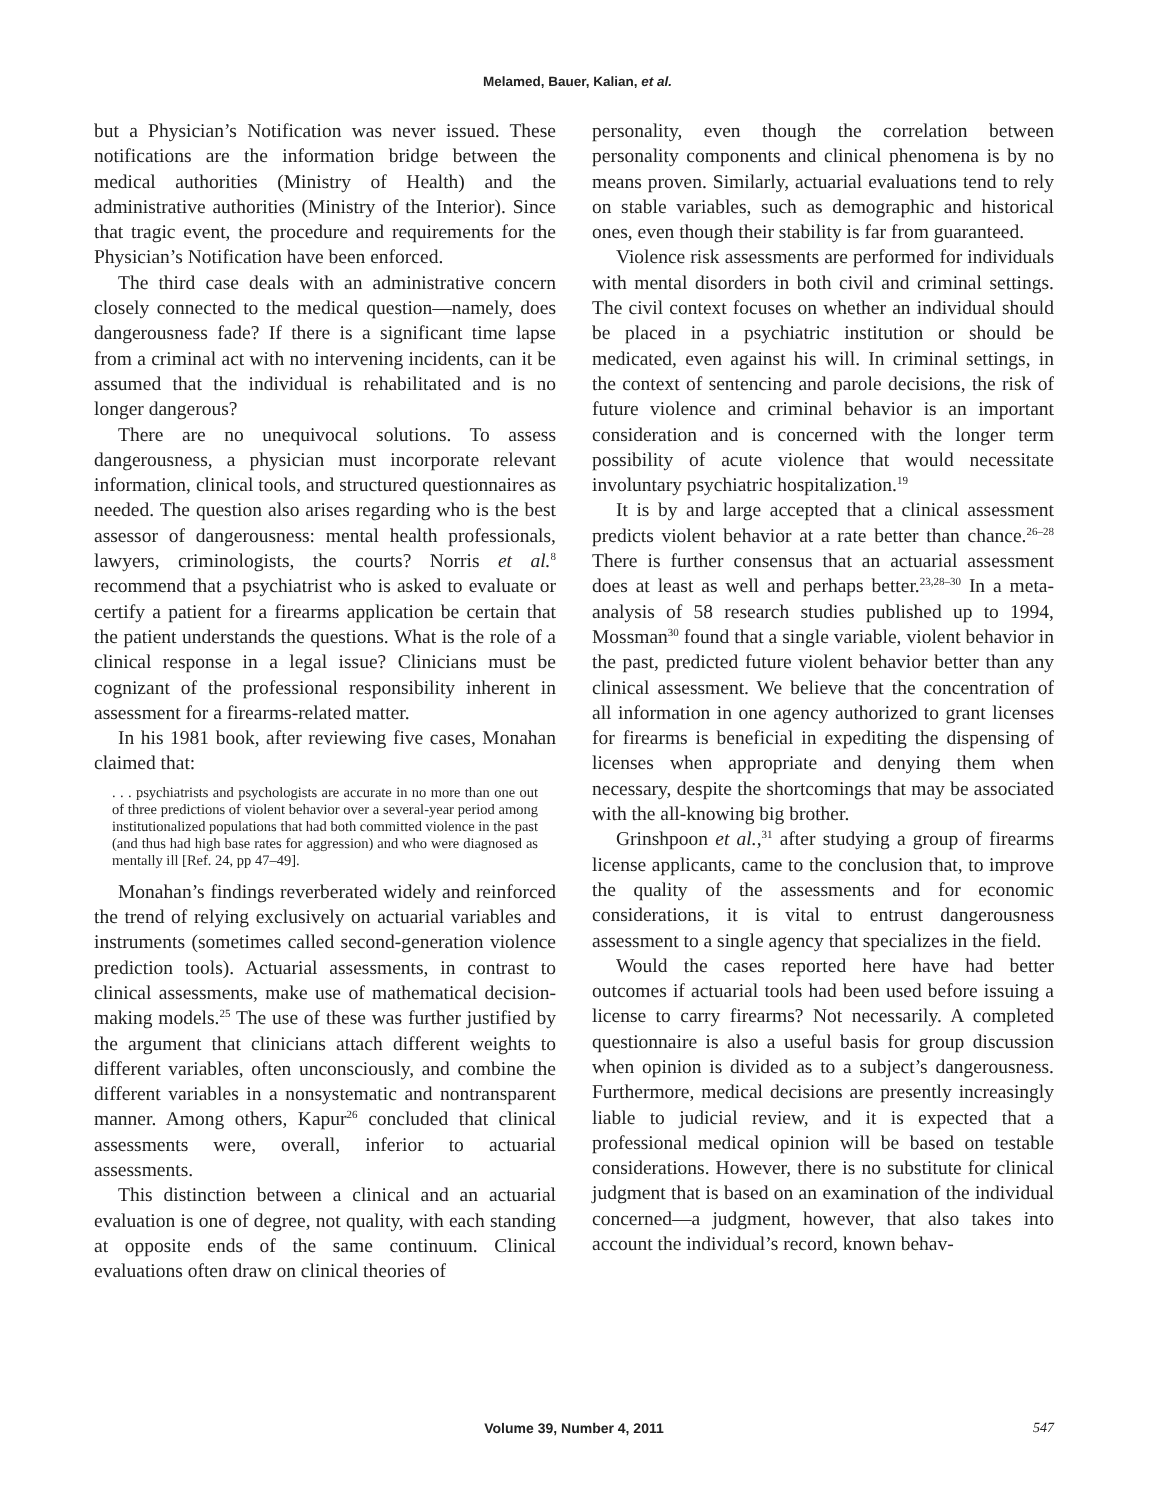Melamed, Bauer, Kalian, et al.
but a Physician’s Notification was never issued. These notifications are the information bridge between the medical authorities (Ministry of Health) and the administrative authorities (Ministry of the Interior). Since that tragic event, the procedure and requirements for the Physician’s Notification have been enforced.
The third case deals with an administrative concern closely connected to the medical question—namely, does dangerousness fade? If there is a significant time lapse from a criminal act with no intervening incidents, can it be assumed that the individual is rehabilitated and is no longer dangerous?
There are no unequivocal solutions. To assess dangerousness, a physician must incorporate relevant information, clinical tools, and structured questionnaires as needed. The question also arises regarding who is the best assessor of dangerousness: mental health professionals, lawyers, criminologists, the courts? Norris et al.<sup>8</sup> recommend that a psychiatrist who is asked to evaluate or certify a patient for a firearms application be certain that the patient understands the questions. What is the role of a clinical response in a legal issue? Clinicians must be cognizant of the professional responsibility inherent in assessment for a firearms-related matter.
In his 1981 book, after reviewing five cases, Monahan claimed that:
. . . psychiatrists and psychologists are accurate in no more than one out of three predictions of violent behavior over a several-year period among institutionalized populations that had both committed violence in the past (and thus had high base rates for aggression) and who were diagnosed as mentally ill [Ref. 24, pp 47–49].
Monahan’s findings reverberated widely and reinforced the trend of relying exclusively on actuarial variables and instruments (sometimes called second-generation violence prediction tools). Actuarial assessments, in contrast to clinical assessments, make use of mathematical decision-making models.<sup>25</sup> The use of these was further justified by the argument that clinicians attach different weights to different variables, often unconsciously, and combine the different variables in a nonsystematic and nontransparent manner. Among others, Kapur<sup>26</sup> concluded that clinical assessments were, overall, inferior to actuarial assessments.
This distinction between a clinical and an actuarial evaluation is one of degree, not quality, with each standing at opposite ends of the same continuum. Clinical evaluations often draw on clinical theories of
personality, even though the correlation between personality components and clinical phenomena is by no means proven. Similarly, actuarial evaluations tend to rely on stable variables, such as demographic and historical ones, even though their stability is far from guaranteed.
Violence risk assessments are performed for individuals with mental disorders in both civil and criminal settings. The civil context focuses on whether an individual should be placed in a psychiatric institution or should be medicated, even against his will. In criminal settings, in the context of sentencing and parole decisions, the risk of future violence and criminal behavior is an important consideration and is concerned with the longer term possibility of acute violence that would necessitate involuntary psychiatric hospitalization.<sup>19</sup>
It is by and large accepted that a clinical assessment predicts violent behavior at a rate better than chance.<sup>26–28</sup> There is further consensus that an actuarial assessment does at least as well and perhaps better.<sup>23,28–30</sup> In a meta-analysis of 58 research studies published up to 1994, Mossman<sup>30</sup> found that a single variable, violent behavior in the past, predicted future violent behavior better than any clinical assessment. We believe that the concentration of all information in one agency authorized to grant licenses for firearms is beneficial in expediting the dispensing of licenses when appropriate and denying them when necessary, despite the shortcomings that may be associated with the all-knowing big brother.
Grinshpoon et al.,<sup>31</sup> after studying a group of firearms license applicants, came to the conclusion that, to improve the quality of the assessments and for economic considerations, it is vital to entrust dangerousness assessment to a single agency that specializes in the field.
Would the cases reported here have had better outcomes if actuarial tools had been used before issuing a license to carry firearms? Not necessarily. A completed questionnaire is also a useful basis for group discussion when opinion is divided as to a subject’s dangerousness. Furthermore, medical decisions are presently increasingly liable to judicial review, and it is expected that a professional medical opinion will be based on testable considerations. However, there is no substitute for clinical judgment that is based on an examination of the individual concerned—a judgment, however, that also takes into account the individual’s record, known behav-
Volume 39, Number 4, 2011
547